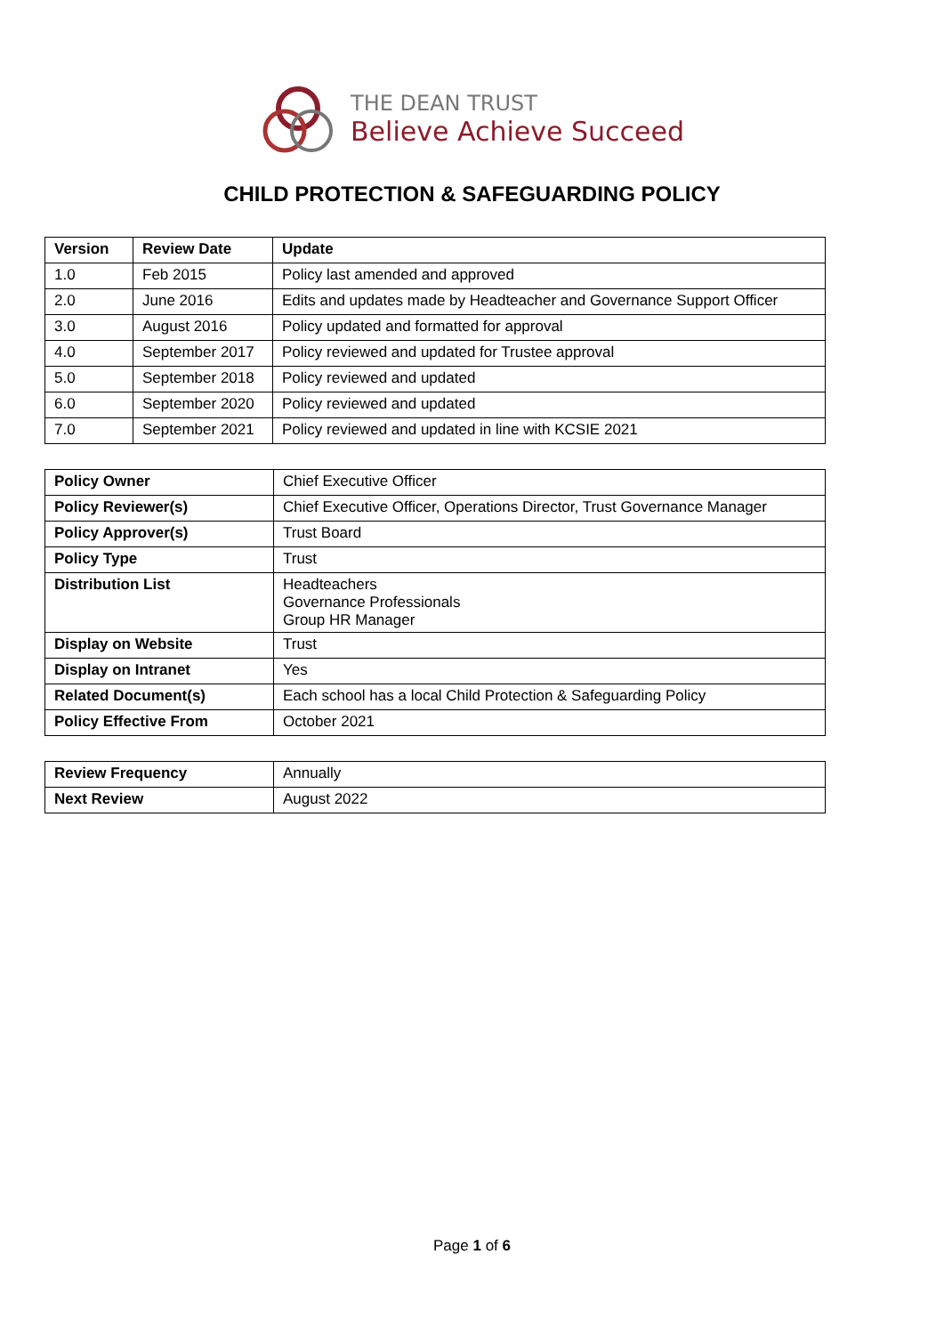THE DEAN TRUST
Believe Achieve Succeed
CHILD PROTECTION & SAFEGUARDING POLICY
| Version | Review Date | Update |
| --- | --- | --- |
| 1.0 | Feb 2015 | Policy last amended and approved |
| 2.0 | June 2016 | Edits and updates made by Headteacher and Governance Support Officer |
| 3.0 | August 2016 | Policy updated and formatted for approval |
| 4.0 | September 2017 | Policy reviewed and updated for Trustee approval |
| 5.0 | September 2018 | Policy reviewed and updated |
| 6.0 | September 2020 | Policy reviewed and updated |
| 7.0 | September 2021 | Policy reviewed and updated in line with KCSIE 2021 |
| Policy Owner | Chief Executive Officer |
| Policy Reviewer(s) | Chief Executive Officer, Operations Director, Trust Governance Manager |
| Policy Approver(s) | Trust Board |
| Policy Type | Trust |
| Distribution List | Headteachers Governance Professionals Group HR Manager |
| Display on Website | Trust |
| Display on Intranet | Yes |
| Related Document(s) | Each school has a local Child Protection & Safeguarding Policy |
| Policy Effective From | October 2021 |
| Review Frequency | Annually |
| Next Review | August 2022 |
Page 1 of 6